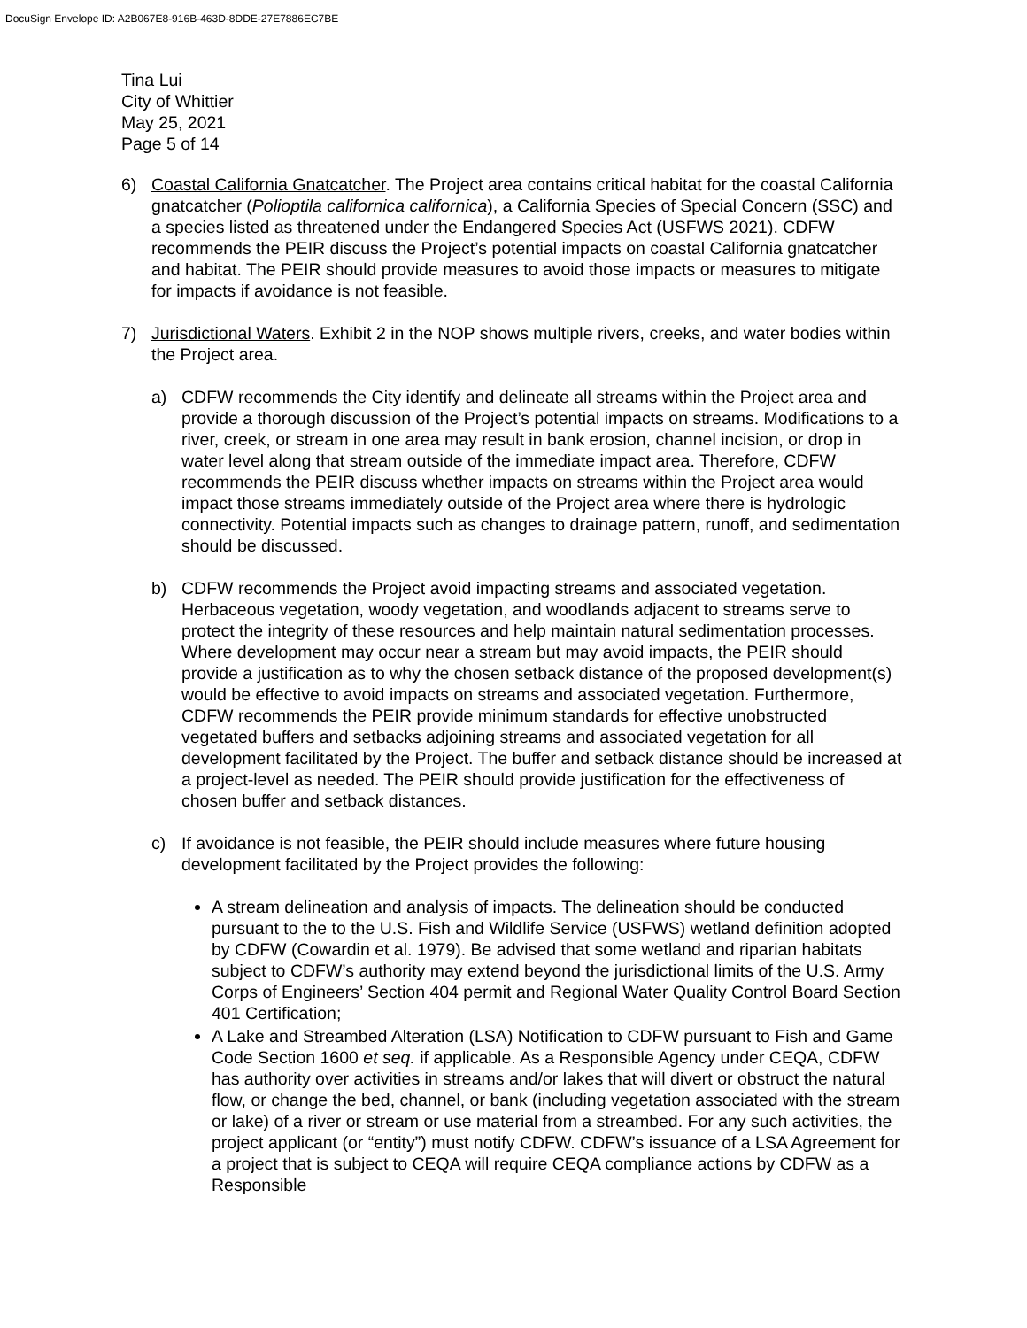DocuSign Envelope ID: A2B067E8-916B-463D-8DDE-27E7886EC7BE
Tina Lui
City of Whittier
May 25, 2021
Page 5 of 14
6) Coastal California Gnatcatcher. The Project area contains critical habitat for the coastal California gnatcatcher (Polioptila californica californica), a California Species of Special Concern (SSC) and a species listed as threatened under the Endangered Species Act (USFWS 2021). CDFW recommends the PEIR discuss the Project’s potential impacts on coastal California gnatcatcher and habitat. The PEIR should provide measures to avoid those impacts or measures to mitigate for impacts if avoidance is not feasible.
7) Jurisdictional Waters. Exhibit 2 in the NOP shows multiple rivers, creeks, and water bodies within the Project area.
a) CDFW recommends the City identify and delineate all streams within the Project area and provide a thorough discussion of the Project’s potential impacts on streams. Modifications to a river, creek, or stream in one area may result in bank erosion, channel incision, or drop in water level along that stream outside of the immediate impact area. Therefore, CDFW recommends the PEIR discuss whether impacts on streams within the Project area would impact those streams immediately outside of the Project area where there is hydrologic connectivity. Potential impacts such as changes to drainage pattern, runoff, and sedimentation should be discussed.
b) CDFW recommends the Project avoid impacting streams and associated vegetation. Herbaceous vegetation, woody vegetation, and woodlands adjacent to streams serve to protect the integrity of these resources and help maintain natural sedimentation processes. Where development may occur near a stream but may avoid impacts, the PEIR should provide a justification as to why the chosen setback distance of the proposed development(s) would be effective to avoid impacts on streams and associated vegetation. Furthermore, CDFW recommends the PEIR provide minimum standards for effective unobstructed vegetated buffers and setbacks adjoining streams and associated vegetation for all development facilitated by the Project. The buffer and setback distance should be increased at a project-level as needed. The PEIR should provide justification for the effectiveness of chosen buffer and setback distances.
c) If avoidance is not feasible, the PEIR should include measures where future housing development facilitated by the Project provides the following:
A stream delineation and analysis of impacts. The delineation should be conducted pursuant to the to the U.S. Fish and Wildlife Service (USFWS) wetland definition adopted by CDFW (Cowardin et al. 1979). Be advised that some wetland and riparian habitats subject to CDFW’s authority may extend beyond the jurisdictional limits of the U.S. Army Corps of Engineers’ Section 404 permit and Regional Water Quality Control Board Section 401 Certification;
A Lake and Streambed Alteration (LSA) Notification to CDFW pursuant to Fish and Game Code Section 1600 et seq. if applicable. As a Responsible Agency under CEQA, CDFW has authority over activities in streams and/or lakes that will divert or obstruct the natural flow, or change the bed, channel, or bank (including vegetation associated with the stream or lake) of a river or stream or use material from a streambed. For any such activities, the project applicant (or “entity”) must notify CDFW. CDFW’s issuance of a LSA Agreement for a project that is subject to CEQA will require CEQA compliance actions by CDFW as a Responsible